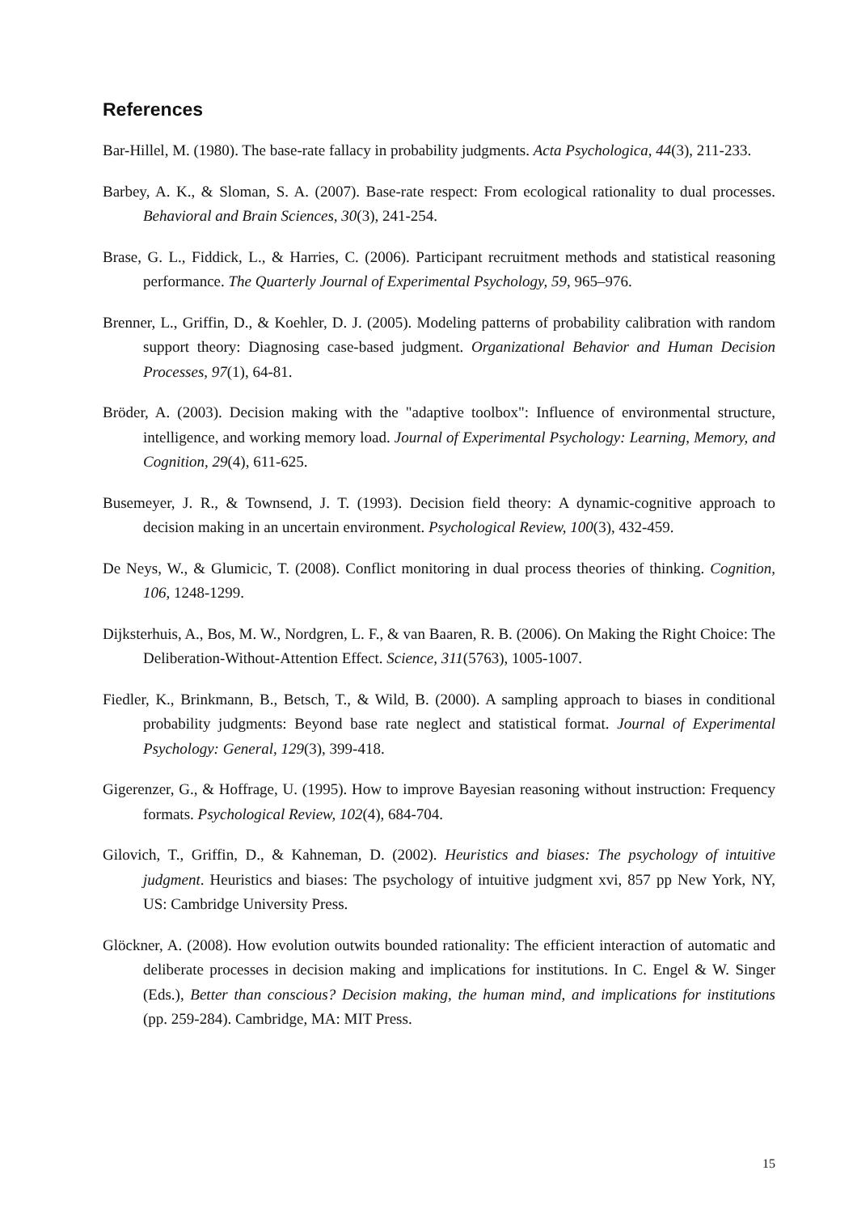References
Bar-Hillel, M. (1980). The base-rate fallacy in probability judgments. Acta Psychologica, 44(3), 211-233.
Barbey, A. K., & Sloman, S. A. (2007). Base-rate respect: From ecological rationality to dual processes. Behavioral and Brain Sciences, 30(3), 241-254.
Brase, G. L., Fiddick, L., & Harries, C. (2006). Participant recruitment methods and statistical reasoning performance. The Quarterly Journal of Experimental Psychology, 59, 965–976.
Brenner, L., Griffin, D., & Koehler, D. J. (2005). Modeling patterns of probability calibration with random support theory: Diagnosing case-based judgment. Organizational Behavior and Human Decision Processes, 97(1), 64-81.
Bröder, A. (2003). Decision making with the "adaptive toolbox": Influence of environmental structure, intelligence, and working memory load. Journal of Experimental Psychology: Learning, Memory, and Cognition, 29(4), 611-625.
Busemeyer, J. R., & Townsend, J. T. (1993). Decision field theory: A dynamic-cognitive approach to decision making in an uncertain environment. Psychological Review, 100(3), 432-459.
De Neys, W., & Glumicic, T. (2008). Conflict monitoring in dual process theories of thinking. Cognition, 106, 1248-1299.
Dijksterhuis, A., Bos, M. W., Nordgren, L. F., & van Baaren, R. B. (2006). On Making the Right Choice: The Deliberation-Without-Attention Effect. Science, 311(5763), 1005-1007.
Fiedler, K., Brinkmann, B., Betsch, T., & Wild, B. (2000). A sampling approach to biases in conditional probability judgments: Beyond base rate neglect and statistical format. Journal of Experimental Psychology: General, 129(3), 399-418.
Gigerenzer, G., & Hoffrage, U. (1995). How to improve Bayesian reasoning without instruction: Frequency formats. Psychological Review, 102(4), 684-704.
Gilovich, T., Griffin, D., & Kahneman, D. (2002). Heuristics and biases: The psychology of intuitive judgment. Heuristics and biases: The psychology of intuitive judgment xvi, 857 pp New York, NY, US: Cambridge University Press.
Glöckner, A. (2008). How evolution outwits bounded rationality: The efficient interaction of automatic and deliberate processes in decision making and implications for institutions. In C. Engel & W. Singer (Eds.), Better than conscious? Decision making, the human mind, and implications for institutions (pp. 259-284). Cambridge, MA: MIT Press.
15